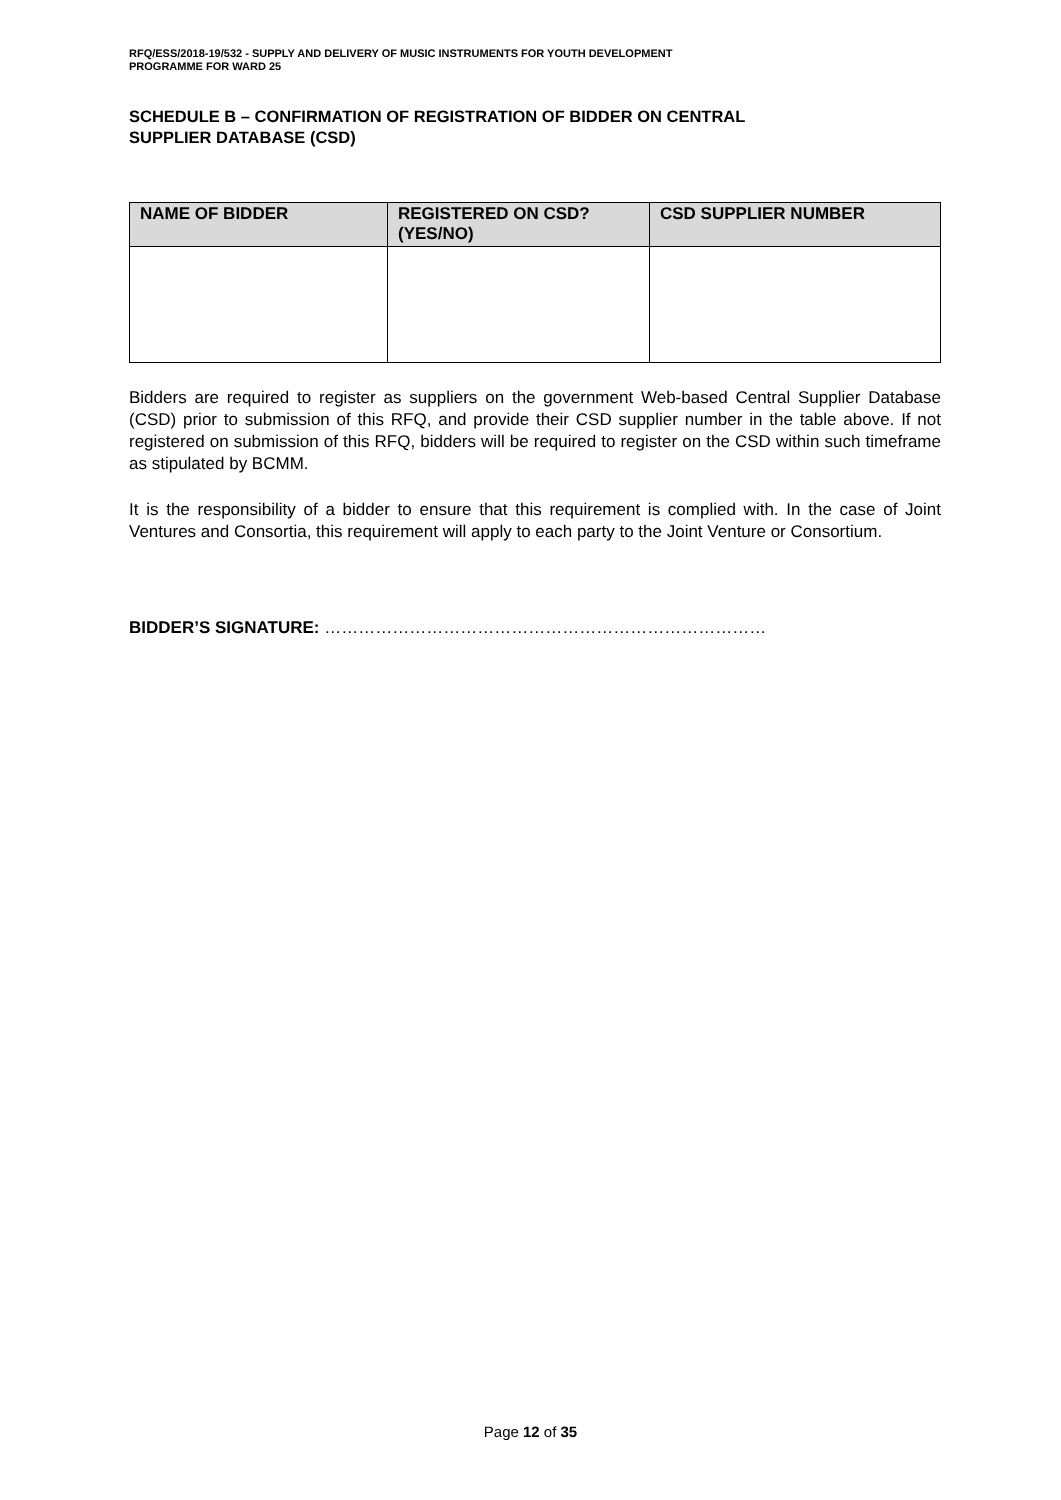RFQ/ESS/2018-19/532 - SUPPLY AND DELIVERY OF MUSIC INSTRUMENTS FOR YOUTH DEVELOPMENT
PROGRAMME FOR WARD 25
SCHEDULE B – CONFIRMATION OF REGISTRATION OF BIDDER ON CENTRAL
SUPPLIER DATABASE (CSD)
| NAME OF BIDDER | REGISTERED ON CSD? (YES/NO) | CSD SUPPLIER NUMBER |
| --- | --- | --- |
Bidders are required to register as suppliers on the government Web-based Central Supplier Database (CSD) prior to submission of this RFQ, and provide their CSD supplier number in the table above. If not registered on submission of this RFQ, bidders will be required to register on the CSD within such timeframe as stipulated by BCMM.
It is the responsibility of a bidder to ensure that this requirement is complied with. In the case of Joint Ventures and Consortia, this requirement will apply to each party to the Joint Venture or Consortium.
BIDDER’S SIGNATURE: ……………………………………………………………………
Page 12 of 35